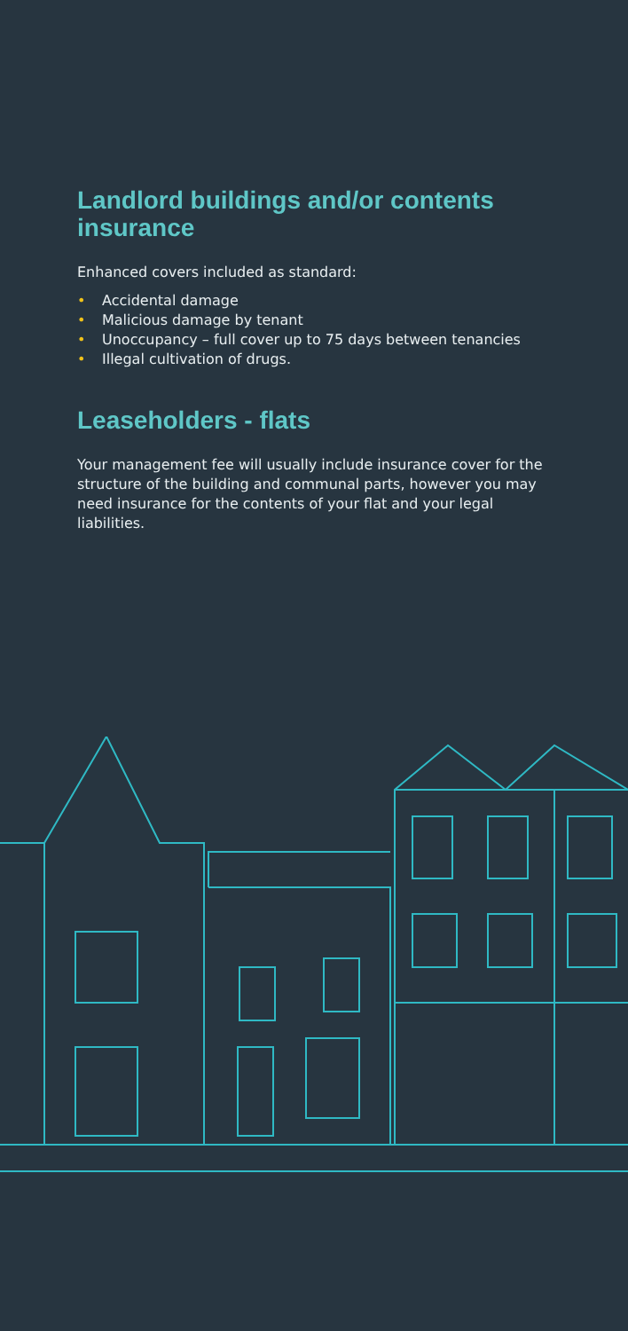Landlord buildings and/or contents insurance
Enhanced covers included as standard:
• Accidental damage
• Malicious damage by tenant
• Unoccupancy – full cover up to 75 days between tenancies
• Illegal cultivation of drugs.
Leaseholders - flats
Your management fee will usually include insurance cover for the structure of the building and communal parts, however you may need insurance for the contents of your flat and your legal liabilities.